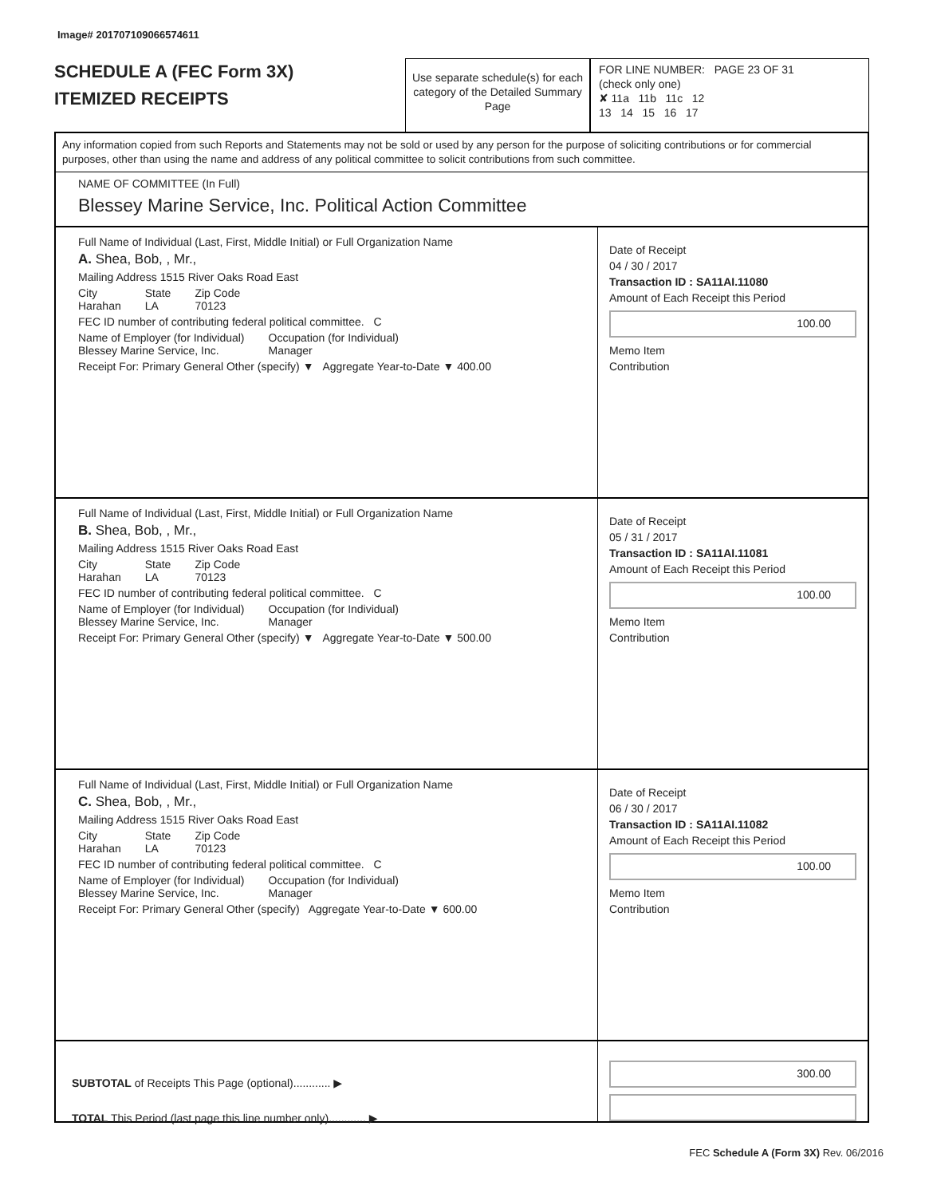Image# 201707109066574611
SCHEDULE A (FEC Form 3X)
ITEMIZED RECEIPTS
Use separate schedule(s) for each category of the Detailed Summary Page
FOR LINE NUMBER: PAGE 23 OF 31
(check only one)
✘ 11a 11b 11c 12
13 14 15 16 17
Any information copied from such Reports and Statements may not be sold or used by any person for the purpose of soliciting contributions or for commercial purposes, other than using the name and address of any political committee to solicit contributions from such committee.
NAME OF COMMITTEE (In Full)
Blessey Marine Service, Inc. Political Action Committee
Full Name of Individual (Last, First, Middle Initial) or Full Organization Name
A. Shea, Bob, , Mr.,
Mailing Address 1515 River Oaks Road East
City
Harahan State
LA Zip Code
70123
FEC ID number of contributing federal political committee. C
Name of Employer (for Individual)
Blessey Marine Service, Inc. Occupation (for Individual)
Manager
Receipt For: Primary General Other (specify) ▼ Aggregate Year-to-Date ▼ 400.00
Date of Receipt
04 / 30 / 2017
Transaction ID : SA11AI.11080
Amount of Each Receipt this Period
100.00
Memo Item
Contribution
Full Name of Individual (Last, First, Middle Initial) or Full Organization Name
B. Shea, Bob, , Mr.,
Mailing Address 1515 River Oaks Road East
City
Harahan State
LA Zip Code
70123
FEC ID number of contributing federal political committee. C
Name of Employer (for Individual)
Blessey Marine Service, Inc. Occupation (for Individual)
Manager
Receipt For: Primary General Other (specify) ▼ Aggregate Year-to-Date ▼ 500.00
Date of Receipt
05 / 31 / 2017
Transaction ID : SA11AI.11081
Amount of Each Receipt this Period
100.00
Memo Item
Contribution
Full Name of Individual (Last, First, Middle Initial) or Full Organization Name
C. Shea, Bob, , Mr.,
Mailing Address 1515 River Oaks Road East
City
Harahan State
LA Zip Code
70123
FEC ID number of contributing federal political committee. C
Name of Employer (for Individual)
Blessey Marine Service, Inc. Occupation (for Individual)
Manager
Receipt For: Primary General Other (specify) Aggregate Year-to-Date ▼ 600.00
Date of Receipt
06 / 30 / 2017
Transaction ID : SA11AI.11082
Amount of Each Receipt this Period
100.00
Memo Item
Contribution
SUBTOTAL of Receipts This Page (optional)............ ▶
TOTAL This Period (last page this line number only)............ ▶
300.00
FEC Schedule A (Form 3X) Rev. 06/2016